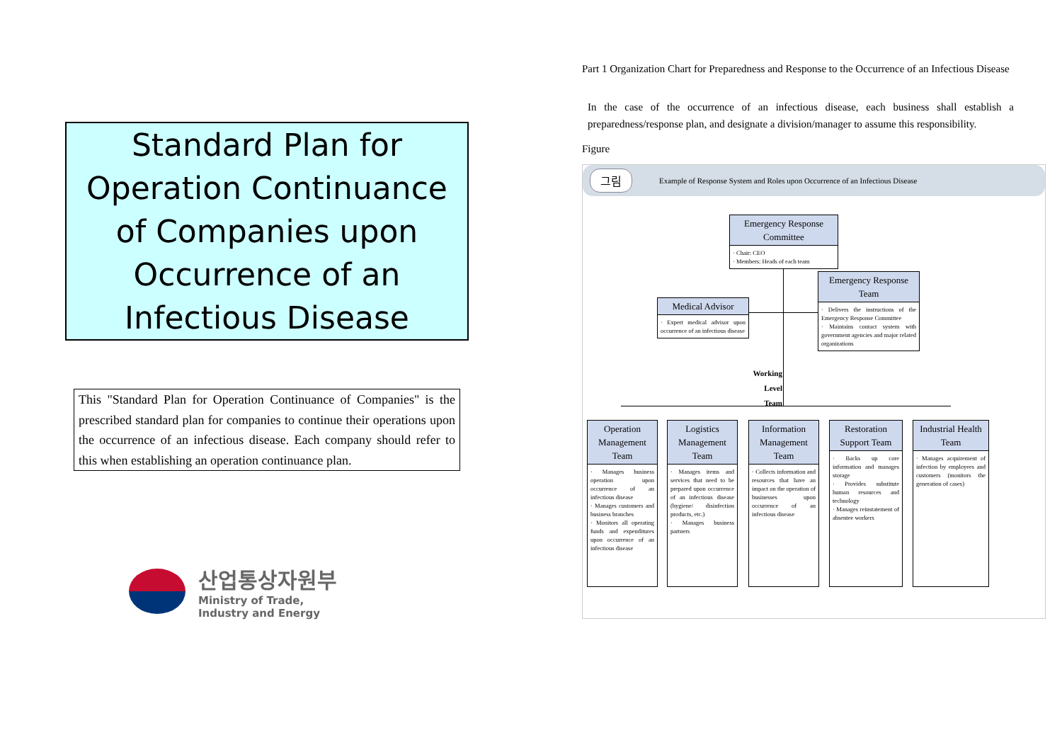Standard Plan for Operation Continuance of Companies upon Occurrence of an Infectious Disease
This "Standard Plan for Operation Continuance of Companies" is the prescribed standard plan for companies to continue their operations upon the occurrence of an infectious disease. Each company should refer to this when establishing an operation continuance plan.
산업통상자원부
Ministry of Trade,
Industry and Energy
Part 1 Organization Chart for Preparedness and Response to the Occurrence of an Infectious Disease
In the case of the occurrence of an infectious disease, each business shall establish a preparedness/response plan, and designate a division/manager to assume this responsibility.
Figure
그림 Example of Response System and Roles upon Occurrence of an Infectious Disease
Emergency Response Committee
· Chair: CEO
· Members: Heads of each team
Emergency Response Team
· Delivers the instructions of the Emergency Response Committee
· Maintains contact system with government agencies and major related organizations
Medical Advisor
· Expert medical advisor upon occurrence of an infectious disease
Working Level Team
Operation Management Team
· Manages business operation upon occurrence of an infectious disease
· Manages customers and business branches
· Monitors all operating funds and expenditures upon occurrence of an infectious disease
Logistics Management Team
· Manages items and services that need to be prepared upon occurrence of an infectious disease (hygiene/ disinfection products, etc.)
· Manages business partners
Information Management Team
· Collects information and resources that have an impact on the operation of businesses upon occurrence of an infectious disease
Restoration Support Team
· Backs up core information and manages storage
· Provides substitute human resources and technology
· Manages reinstatement of absentee workers
Industrial Health Team
· Manages acquirement of infection by employees and customers (monitors the generation of cases)